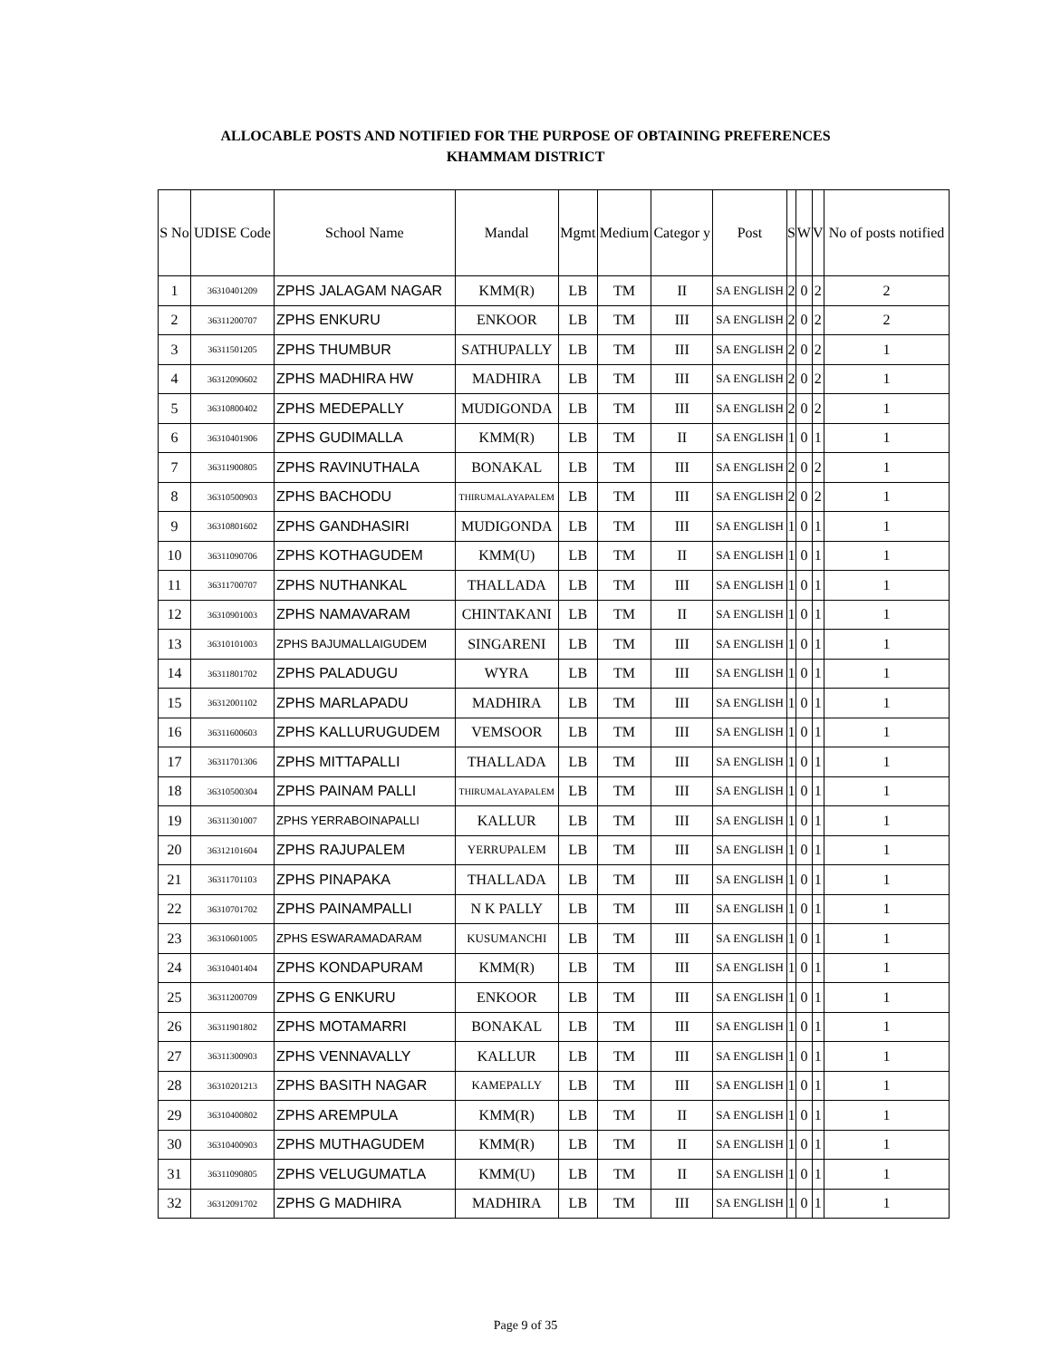ALLOCABLE POSTS AND NOTIFIED FOR THE PURPOSE OF OBTAINING PREFERENCES
KHAMMAM DISTRICT
| S No | UDISE Code | School Name | Mandal | Mgmt | Medium | Categor y | Post | S | W | V | No of posts notified |
| --- | --- | --- | --- | --- | --- | --- | --- | --- | --- | --- | --- |
| 1 | 36310401209 | ZPHS JALAGAM NAGAR | KMM(R) | LB | TM | II | SA ENGLISH | 2 | 0 | 2 | 2 |
| 2 | 36311200707 | ZPHS ENKURU | ENKOOR | LB | TM | III | SA ENGLISH | 2 | 0 | 2 | 2 |
| 3 | 36311501205 | ZPHS THUMBUR | SATHUPALLY | LB | TM | III | SA ENGLISH | 2 | 0 | 2 | 1 |
| 4 | 36312090602 | ZPHS MADHIRA HW | MADHIRA | LB | TM | III | SA ENGLISH | 2 | 0 | 2 | 1 |
| 5 | 36310800402 | ZPHS MEDEPALLY | MUDIGONDA | LB | TM | III | SA ENGLISH | 2 | 0 | 2 | 1 |
| 6 | 36310401906 | ZPHS GUDIMALLA | KMM(R) | LB | TM | II | SA ENGLISH | 1 | 0 | 1 | 1 |
| 7 | 36311900805 | ZPHS RAVINUTHALA | BONAKAL | LB | TM | III | SA ENGLISH | 2 | 0 | 2 | 1 |
| 8 | 36310500903 | ZPHS BACHODU | THIRUMALAYAPALEM | LB | TM | III | SA ENGLISH | 2 | 0 | 2 | 1 |
| 9 | 36310801602 | ZPHS GANDHASIRI | MUDIGONDA | LB | TM | III | SA ENGLISH | 1 | 0 | 1 | 1 |
| 10 | 36311090706 | ZPHS KOTHAGUDEM | KMM(U) | LB | TM | II | SA ENGLISH | 1 | 0 | 1 | 1 |
| 11 | 36311700707 | ZPHS NUTHANKAL | THALLADA | LB | TM | III | SA ENGLISH | 1 | 0 | 1 | 1 |
| 12 | 36310901003 | ZPHS NAMAVARAM | CHINTAKANI | LB | TM | II | SA ENGLISH | 1 | 0 | 1 | 1 |
| 13 | 36310101003 | ZPHS BAJUMALLAIGUDEM | SINGARENI | LB | TM | III | SA ENGLISH | 1 | 0 | 1 | 1 |
| 14 | 36311801702 | ZPHS PALADUGU | WYRA | LB | TM | III | SA ENGLISH | 1 | 0 | 1 | 1 |
| 15 | 36312001102 | ZPHS MARLAPADU | MADHIRA | LB | TM | III | SA ENGLISH | 1 | 0 | 1 | 1 |
| 16 | 36311600603 | ZPHS KALLURUGUDEM | VEMSOOR | LB | TM | III | SA ENGLISH | 1 | 0 | 1 | 1 |
| 17 | 36311701306 | ZPHS MITTAPALLI | THALLADA | LB | TM | III | SA ENGLISH | 1 | 0 | 1 | 1 |
| 18 | 36310500304 | ZPHS PAINAM PALLI | THIRUMALAYAPALEM | LB | TM | III | SA ENGLISH | 1 | 0 | 1 | 1 |
| 19 | 36311301007 | ZPHS YERRABOINAPALLI | KALLUR | LB | TM | III | SA ENGLISH | 1 | 0 | 1 | 1 |
| 20 | 36312101604 | ZPHS RAJUPALEM | YERRUPALEM | LB | TM | III | SA ENGLISH | 1 | 0 | 1 | 1 |
| 21 | 36311701103 | ZPHS PINAPAKA | THALLADA | LB | TM | III | SA ENGLISH | 1 | 0 | 1 | 1 |
| 22 | 36310701702 | ZPHS PAINAMPALLI | N K PALLY | LB | TM | III | SA ENGLISH | 1 | 0 | 1 | 1 |
| 23 | 36310601005 | ZPHS ESWARAMADARAM | KUSUMANCHI | LB | TM | III | SA ENGLISH | 1 | 0 | 1 | 1 |
| 24 | 36310401404 | ZPHS KONDAPURAM | KMM(R) | LB | TM | III | SA ENGLISH | 1 | 0 | 1 | 1 |
| 25 | 36311200709 | ZPHS G ENKURU | ENKOOR | LB | TM | III | SA ENGLISH | 1 | 0 | 1 | 1 |
| 26 | 36311901802 | ZPHS MOTAMARRI | BONAKAL | LB | TM | III | SA ENGLISH | 1 | 0 | 1 | 1 |
| 27 | 36311300903 | ZPHS VENNAVALLY | KALLUR | LB | TM | III | SA ENGLISH | 1 | 0 | 1 | 1 |
| 28 | 36310201213 | ZPHS BASITH NAGAR | KAMEPALLY | LB | TM | III | SA ENGLISH | 1 | 0 | 1 | 1 |
| 29 | 36310400802 | ZPHS AREMPULA | KMM(R) | LB | TM | II | SA ENGLISH | 1 | 0 | 1 | 1 |
| 30 | 36310400903 | ZPHS MUTHAGUDEM | KMM(R) | LB | TM | II | SA ENGLISH | 1 | 0 | 1 | 1 |
| 31 | 36311090805 | ZPHS VELUGUMATLA | KMM(U) | LB | TM | II | SA ENGLISH | 1 | 0 | 1 | 1 |
| 32 | 36312091702 | ZPHS G MADHIRA | MADHIRA | LB | TM | III | SA ENGLISH | 1 | 0 | 1 | 1 |
Page 9 of 35